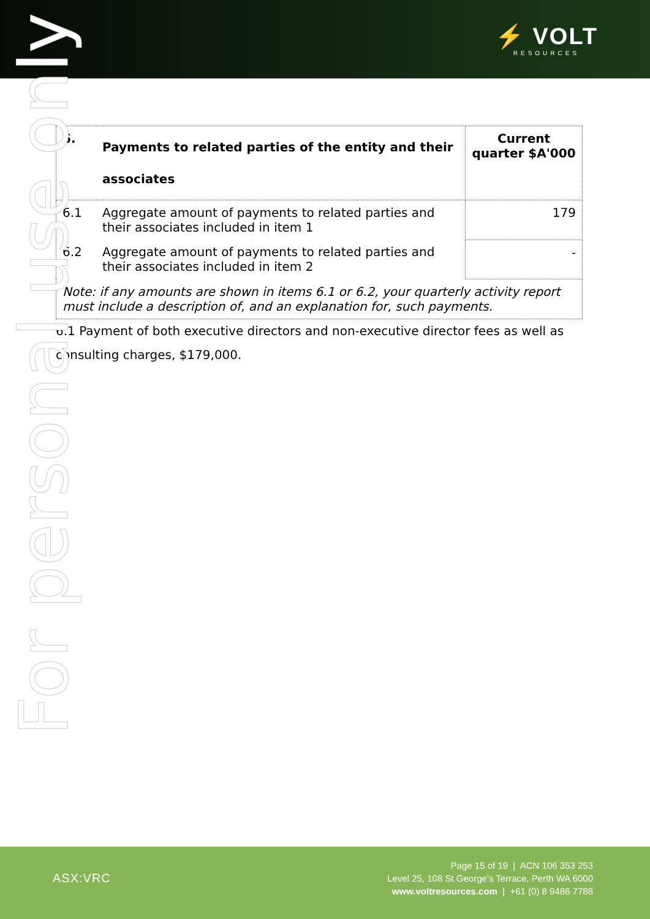⚡ VOLT
RESOURCES
For personal use only
| 6. | Payments to related parties of the entity and their associates | Current quarter $A'000 |
| 6.1 | Aggregate amount of payments to related parties and their associates included in item 1 | 179 |
| 6.2 | Aggregate amount of payments to related parties and their associates included in item 2 | - |
| Note: if any amounts are shown in items 6.1 or 6.2, your quarterly activity report must include a description of, and an explanation for, such payments. | | |
6.1 Payment of both executive directors and non-executive director fees as well as consulting charges, $179,000.
ASX:VRC
Page 15 of 19 | ACN 106 353 253
Level 25, 108 St George’s Terrace, Perth WA 6000
www.voltresources.com | +61 (0) 8 9486 7788